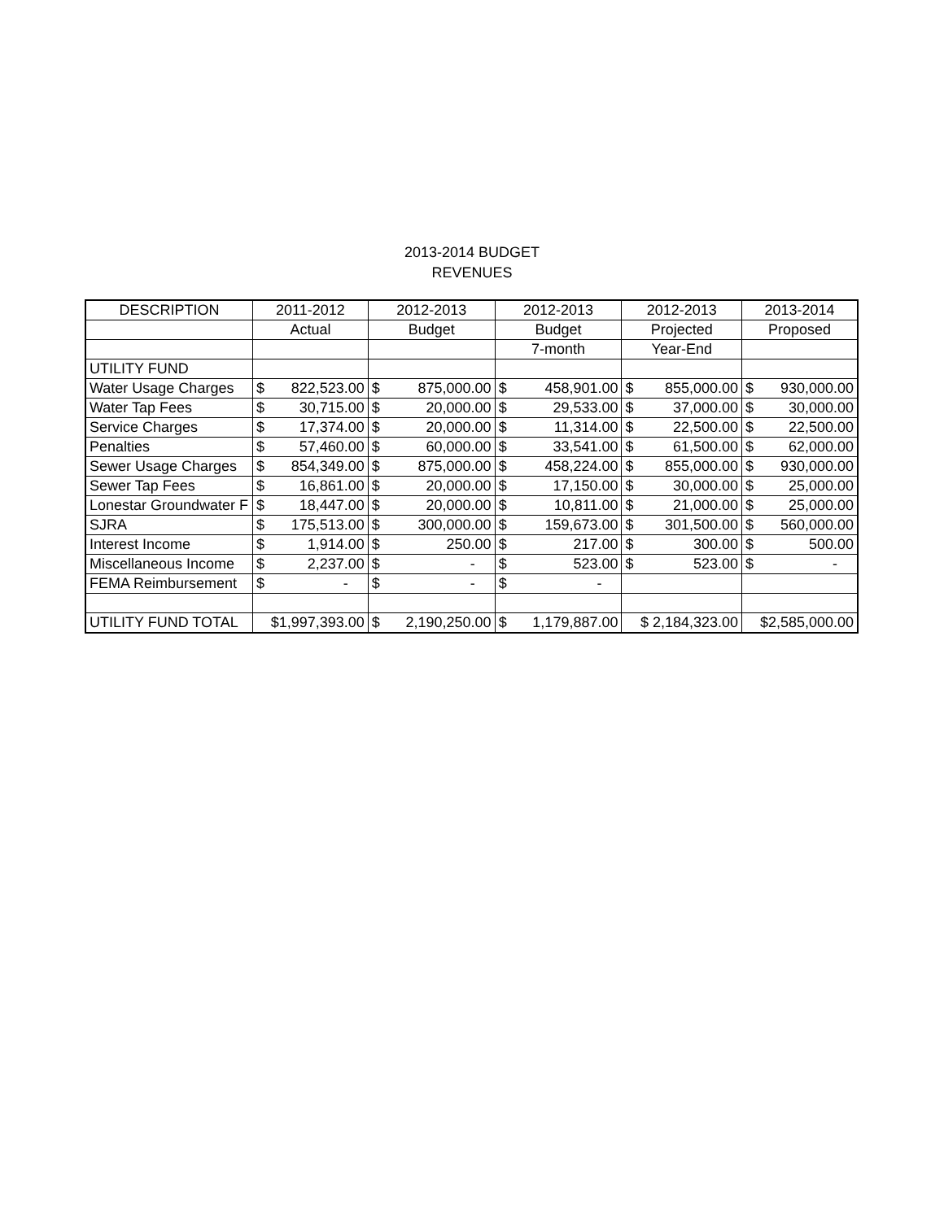2013-2014 BUDGET
REVENUES
| DESCRIPTION | 2011-2012 | | 2012-2013 | | 2012-2013 | | 2012-2013 | | 2013-2014 | |
| --- | --- | --- | --- | --- | --- | --- | --- | --- | --- | --- |
| | Actual | | Budget | | Budget | | Projected | | Proposed | |
| | | | | | 7-month | | Year-End | | | |
| UTILITY FUND | | | | | | | | | | |
| Water Usage Charges | $ | 822,523.00 | $ | 875,000.00 | $ | 458,901.00 | $ | 855,000.00 | $ | 930,000.00 |
| Water Tap Fees | $ | 30,715.00 | $ | 20,000.00 | $ | 29,533.00 | $ | 37,000.00 | $ | 30,000.00 |
| Service Charges | $ | 17,374.00 | $ | 20,000.00 | $ | 11,314.00 | $ | 22,500.00 | $ | 22,500.00 |
| Penalties | $ | 57,460.00 | $ | 60,000.00 | $ | 33,541.00 | $ | 61,500.00 | $ | 62,000.00 |
| Sewer Usage Charges | $ | 854,349.00 | $ | 875,000.00 | $ | 458,224.00 | $ | 855,000.00 | $ | 930,000.00 |
| Sewer Tap Fees | $ | 16,861.00 | $ | 20,000.00 | $ | 17,150.00 | $ | 30,000.00 | $ | 25,000.00 |
| Lonestar Groundwater F | $ | 18,447.00 | $ | 20,000.00 | $ | 10,811.00 | $ | 21,000.00 | $ | 25,000.00 |
| SJRA | $ | 175,513.00 | $ | 300,000.00 | $ | 159,673.00 | $ | 301,500.00 | $ | 560,000.00 |
| Interest Income | $ | 1,914.00 | $ | 250.00 | $ | 217.00 | $ | 300.00 | $ | 500.00 |
| Miscellaneous Income | $ | 2,237.00 | $ | - | $ | 523.00 | $ | 523.00 | $ | - |
| FEMA Reimbursement | $ | - | $ | - | $ | - | | | | |
| UTILITY FUND TOTAL | $1,997,393.00 | | $ | 2,190,250.00 | $ | 1,179,887.00 | $ 2,184,323.00 | | $2,585,000.00 | |